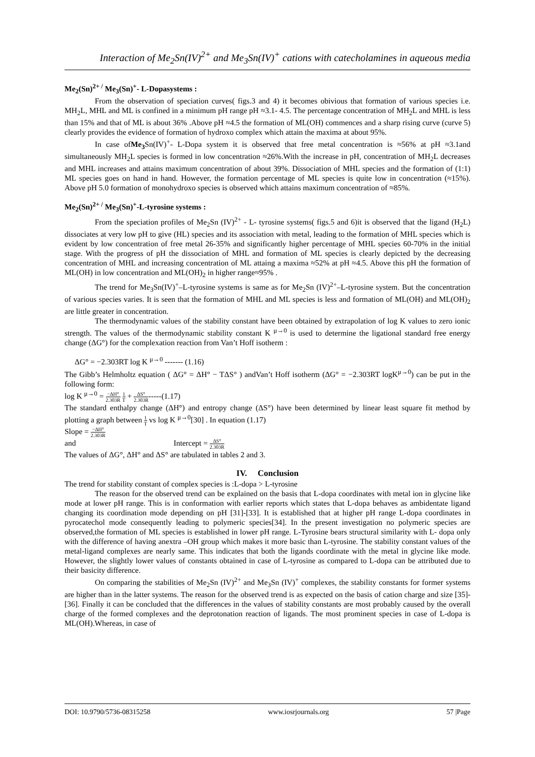Interaction of Me<sub>2</sub>Sn(IV)<sup>2+</sup> and Me<sub>3</sub>Sn(IV)<sup>+</sup> cations with catecholamines in aqueous media
Me<sub>2</sub>(Sn)<sup>2+ /</sup> Me<sub>3</sub>(Sn)<sup>+</sup>- L-Dopasystems :
From the observation of speciation curves( figs.3 and 4) it becomes obivious that formation of various species i.e. MH<sub>2</sub>L, MHL and ML is confined in a minimum pH range pH ≈3.1- 4.5. The percentage concentration of MH<sub>2</sub>L and MHL is less than 15% and that of ML is about 36% .Above pH ≈4.5 the formation of ML(OH) commences and a sharp rising curve (curve 5) clearly provides the evidence of formation of hydroxo complex which attain the maxima at about 95%.
In case ofMe<sub>3</sub> Sn(IV)<sup>+</sup>- L-Dopa system it is observed that free metal concentration is ≈56% at pH ≈3.1and simultaneously MH<sub>2</sub>L species is formed in low concentration ≈26%.With the increase in pH, concentration of MH<sub>2</sub>L decreases and MHL increases and attains maximum concentration of about 39%. Dissociation of MHL species and the formation of (1:1) ML species goes on hand in hand. However, the formation percentage of ML species is quite low in concentration (≈15%). Above pH 5.0 formation of monohydroxo species is observed which attains maximum concentration of ≈85%.
Me<sub>2</sub>(Sn)<sup>2+ /</sup> Me<sub>3</sub>(Sn)<sup>+</sup>-L-tyrosine systems :
From the speciation profiles of Me<sub>2</sub>Sn (IV)<sup>2+</sup> - L- tyrosine systems( figs.5 and 6)it is observed that the ligand (H<sub>2</sub>L) dissociates at very low pH to give (HL) species and its association with metal, leading to the formation of MHL species which is evident by low concentration of free metal 26-35% and significantly higher percentage of MHL species 60-70% in the initial stage. With the progress of pH the dissociation of MHL and formation of ML species is clearly depicted by the decreasing concentration of MHL and increasing concentration of ML attaing a maxima ≈52% at pH ≈4.5. Above this pH the formation of ML(OH) in low concentration and ML(OH)<sub>2</sub> in higher range≈95% .
The trend for Me<sub>3</sub>Sn(IV)<sup>+</sup>–L-tyrosine systems is same as for Me<sub>2</sub>Sn (IV)<sup>2+</sup>–L-tyrosine system. But the concentration of various species varies. It is seen that the formation of MHL and ML species is less and formation of ML(OH) and ML(OH)<sub>2</sub> are little greater in concentration.
The thermodynamic values of the stability constant have been obtained by extrapolation of log K values to zero ionic strength. The values of the thermodynamic stability constant K <sup>μ→0</sup> is used to determine the ligational standard free energy change (ΔG°) for the complexation reaction from Van’t Hoff isotherm :
ΔG° = −2.303RT log K <sup>μ→0</sup> ------- (1.16)
The Gibb’s Helmholtz equation ( ΔG° = ΔH° − TΔS° ) andVan’t Hoff isotherm (ΔG° = −2.303RT logK<sup>μ→0</sup>) can be put in the following form:
log K <sup>μ→0</sup> = −ΔH° 2.303R 1 T + ΔS° 2.303R-----(1.17)
The standard enthalpy change (ΔH°) and entropy change (ΔS°) have been determined by linear least square fit method by plotting a graph between 1 T vs log K <sup>μ→0</sup>[30] . In equation (1.17)
Slope = −ΔH° 2.303R
and Intercept = ΔS° 2.303R
The values of ΔG°, ΔH° and ΔS° are tabulated in tables 2 and 3.
IV. Conclusion
The trend for stability constant of complex species is :L-dopa > L-tyrosine
The reason for the observed trend can be explained on the basis that L-dopa coordinates with metal ion in glycine like mode at lower pH range. This is in conformation with earlier reports which states that L-dopa behaves as ambidentate ligand changing its coordination mode depending on pH [31]-[33]. It is established that at higher pH range L-dopa coordinates in pyrocatechol mode consequently leading to polymeric species[34]. In the present investigation no polymeric species are observed,the formation of ML species is established in lower pH range. L-Tyrosine bears structural similarity with L- dopa only with the difference of having anextra –OH group which makes it more basic than L-tyrosine. The stability constant values of the metal-ligand complexes are nearly same. This indicates that both the ligands coordinate with the metal in glycine like mode. However, the slightly lower values of constants obtained in case of L-tyrosine as compared to L-dopa can be attributed due to their basicity difference.
On comparing the stabilities of Me<sub>2</sub>Sn (IV)<sup>2+</sup> and Me<sub>3</sub>Sn (IV)<sup>+</sup> complexes, the stability constants for former systems are higher than in the latter systems. The reason for the observed trend is as expected on the basis of cation charge and size [35]-[36]. Finally it can be concluded that the differences in the values of stability constants are most probably caused by the overall charge of the formed complexes and the deprotonation reaction of ligands. The most prominent species in case of L-dopa is ML(OH).Whereas, in case of
DOI: 10.9790/5736-08315258 www.iosrjournals.org 57 |Page